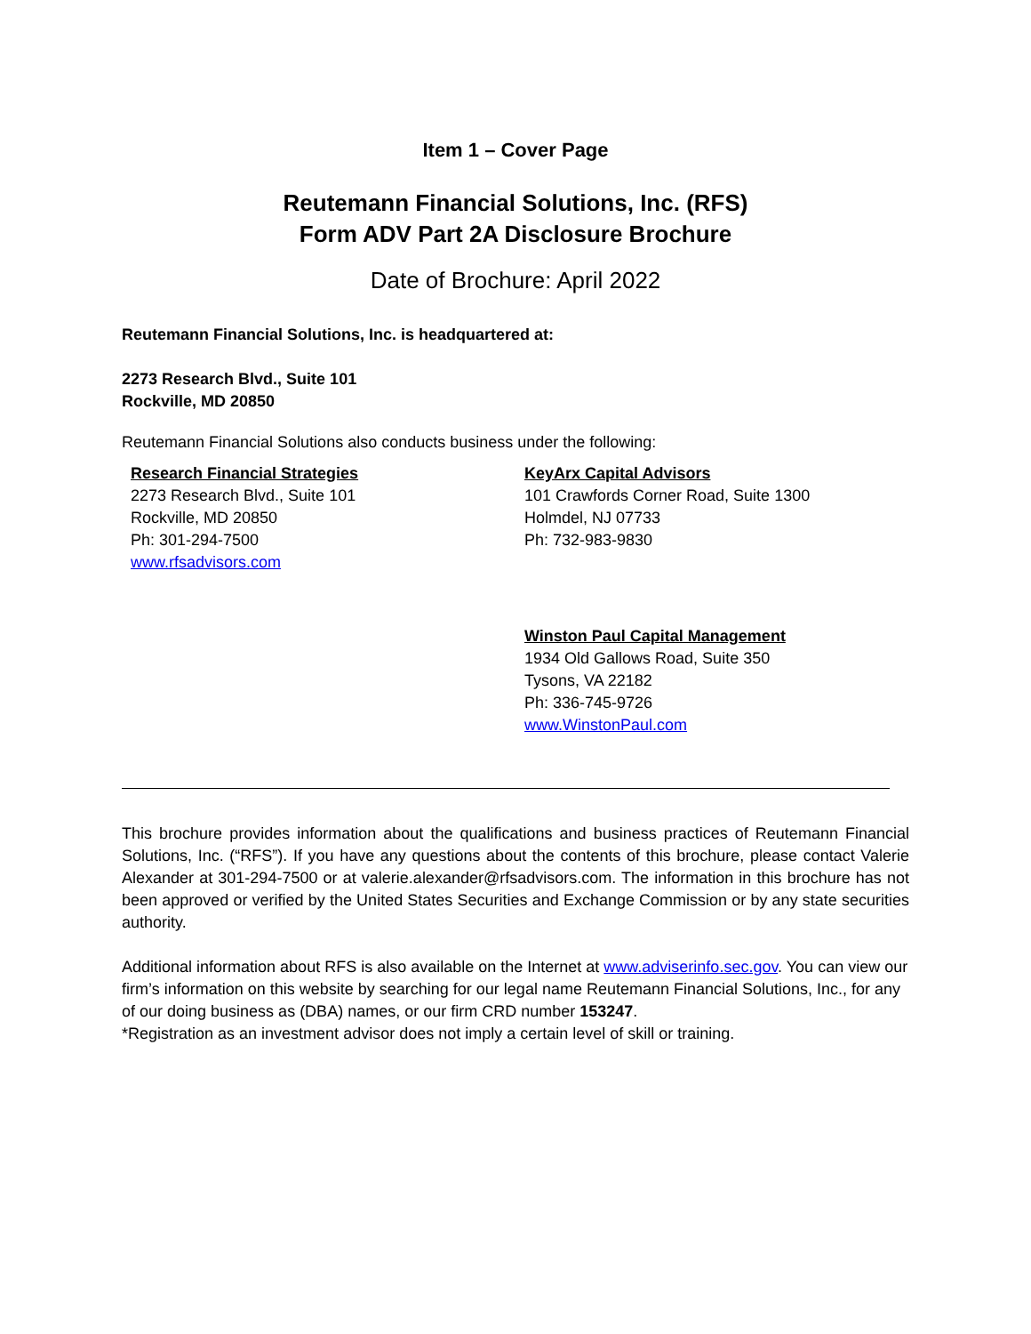Item 1 – Cover Page
Reutemann Financial Solutions, Inc. (RFS)
Form ADV Part 2A Disclosure Brochure
Date of Brochure: April 2022
Reutemann Financial Solutions, Inc. is headquartered at:
2273 Research Blvd., Suite 101
Rockville, MD 20850
Reutemann Financial Solutions also conducts business under the following:
Research Financial Strategies
2273 Research Blvd., Suite 101
Rockville, MD 20850
Ph: 301-294-7500
www.rfsadvisors.com
KeyArx Capital Advisors
101 Crawfords Corner Road, Suite 1300
Holmdel, NJ 07733
Ph: 732-983-9830
Winston Paul Capital Management
1934 Old Gallows Road, Suite 350
Tysons, VA 22182
Ph: 336-745-9726
www.WinstonPaul.com
This brochure provides information about the qualifications and business practices of Reutemann Financial Solutions, Inc. (“RFS”). If you have any questions about the contents of this brochure, please contact Valerie Alexander at 301-294-7500 or at valerie.alexander@rfsadvisors.com. The information in this brochure has not been approved or verified by the United States Securities and Exchange Commission or by any state securities authority.
Additional information about RFS is also available on the Internet at www.adviserinfo.sec.gov. You can view our firm’s information on this website by searching for our legal name Reutemann Financial Solutions, Inc., for any of our doing business as (DBA) names, or our firm CRD number 153247.
*Registration as an investment advisor does not imply a certain level of skill or training.